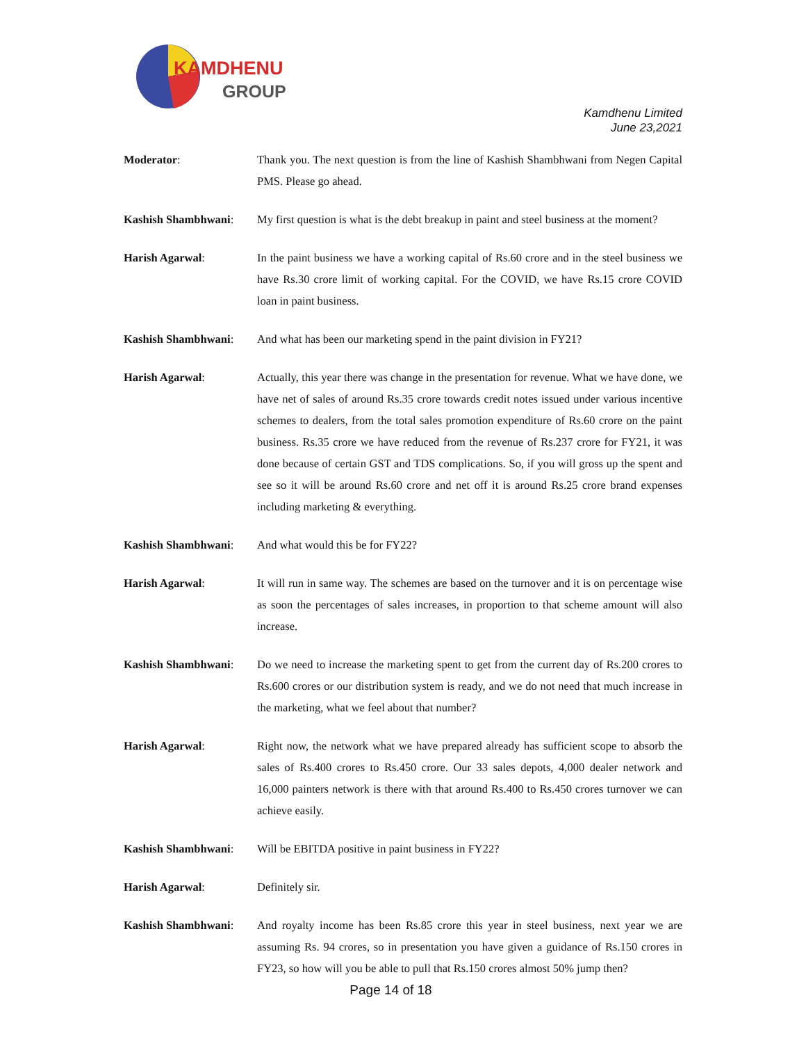KAMDHENU
GROUP
Kamdhenu Limited
June 23,2021
Moderator: Thank you. The next question is from the line of Kashish Shambhwani from Negen Capital PMS. Please go ahead.
Kashish Shambhwani: My first question is what is the debt breakup in paint and steel business at the moment?
Harish Agarwal: In the paint business we have a working capital of Rs.60 crore and in the steel business we have Rs.30 crore limit of working capital. For the COVID, we have Rs.15 crore COVID loan in paint business.
Kashish Shambhwani: And what has been our marketing spend in the paint division in FY21?
Harish Agarwal: Actually, this year there was change in the presentation for revenue. What we have done, we have net of sales of around Rs.35 crore towards credit notes issued under various incentive schemes to dealers, from the total sales promotion expenditure of Rs.60 crore on the paint business. Rs.35 crore we have reduced from the revenue of Rs.237 crore for FY21, it was done because of certain GST and TDS complications. So, if you will gross up the spent and see so it will be around Rs.60 crore and net off it is around Rs.25 crore brand expenses including marketing & everything.
Kashish Shambhwani: And what would this be for FY22?
Harish Agarwal: It will run in same way. The schemes are based on the turnover and it is on percentage wise as soon the percentages of sales increases, in proportion to that scheme amount will also increase.
Kashish Shambhwani: Do we need to increase the marketing spent to get from the current day of Rs.200 crores to Rs.600 crores or our distribution system is ready, and we do not need that much increase in the marketing, what we feel about that number?
Harish Agarwal: Right now, the network what we have prepared already has sufficient scope to absorb the sales of Rs.400 crores to Rs.450 crore. Our 33 sales depots, 4,000 dealer network and 16,000 painters network is there with that around Rs.400 to Rs.450 crores turnover we can achieve easily.
Kashish Shambhwani: Will be EBITDA positive in paint business in FY22?
Harish Agarwal: Definitely sir.
Kashish Shambhwani: And royalty income has been Rs.85 crore this year in steel business, next year we are assuming Rs. 94 crores, so in presentation you have given a guidance of Rs.150 crores in FY23, so how will you be able to pull that Rs.150 crores almost 50% jump then?
Page 14 of 18